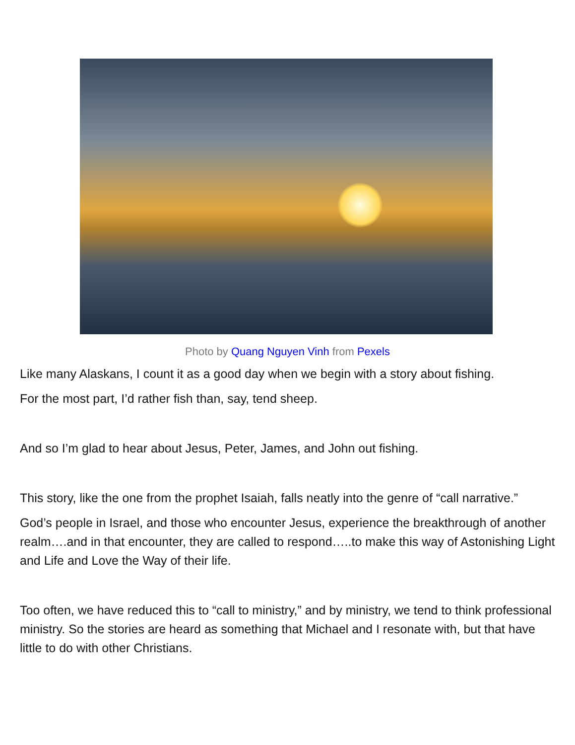Photo by Quang Nguyen Vinh from Pexels
Like many Alaskans, I count it as a good day when we begin with a story about fishing.
For the most part, I’d rather fish than, say, tend sheep.
And so I’m glad to hear about Jesus, Peter, James, and John out fishing.
This story, like the one from the prophet Isaiah, falls neatly into the genre of “call narrative.”
God’s people in Israel, and those who encounter Jesus, experience the breakthrough of another realm….and in that encounter, they are called to respond…..to make this way of Astonishing Light and Life and Love the Way of their life.
Too often, we have reduced this to “call to ministry,” and by ministry, we tend to think professional ministry. So the stories are heard as something that Michael and I resonate with, but that have little to do with other Christians.